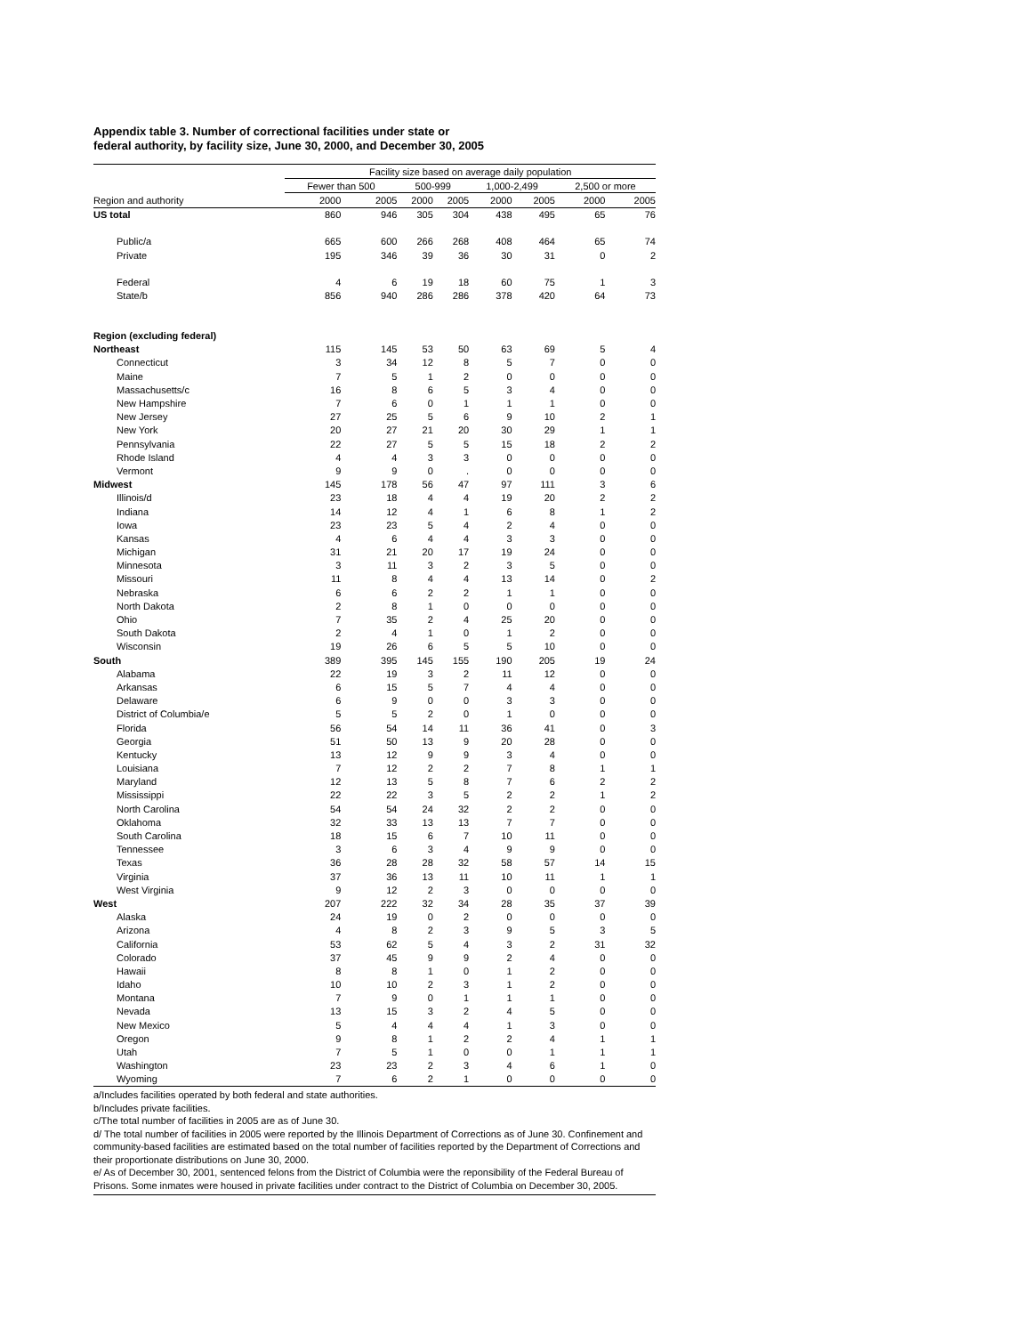Appendix table 3. Number of correctional facilities under state or
federal authority, by facility size, June 30, 2000, and December 30, 2005
| | Facility size based on average daily population | | | | | | | |
| --- | --- | --- | --- | --- | --- | --- | --- | --- |
| | Fewer than 500 | | 500-999 | | 1,000-2,499 | | 2,500 or more | |
| Region and authority | 2000 | 2005 | 2000 | 2005 | 2000 | 2005 | 2000 | 2005 |
| US total | 860 | 946 | 305 | 304 | 438 | 495 | 65 | 76 |
| Public/a | 665 | 600 | 266 | 268 | 408 | 464 | 65 | 74 |
| Private | 195 | 346 | 39 | 36 | 30 | 31 | 0 | 2 |
| Federal | 4 | 6 | 19 | 18 | 60 | 75 | 1 | 3 |
| State/b | 856 | 940 | 286 | 286 | 378 | 420 | 64 | 73 |
| Region (excluding federal) | | | | | | | | |
| Northeast | 115 | 145 | 53 | 50 | 63 | 69 | 5 | 4 |
| Connecticut | 3 | 34 | 12 | 8 | 5 | 7 | 0 | 0 |
| Maine | 7 | 5 | 1 | 2 | 0 | 0 | 0 | 0 |
| Massachusetts/c | 16 | 8 | 6 | 5 | 3 | 4 | 0 | 0 |
| New Hampshire | 7 | 6 | 0 | 1 | 1 | 1 | 0 | 0 |
| New Jersey | 27 | 25 | 5 | 6 | 9 | 10 | 2 | 1 |
| New York | 20 | 27 | 21 | 20 | 30 | 29 | 1 | 1 |
| Pennsylvania | 22 | 27 | 5 | 5 | 15 | 18 | 2 | 2 |
| Rhode Island | 4 | 4 | 3 | 3 | 0 | 0 | 0 | 0 |
| Vermont | 9 | 9 | 0 | . | 0 | 0 | 0 | 0 |
| Midwest | 145 | 178 | 56 | 47 | 97 | 111 | 3 | 6 |
| Illinois/d | 23 | 18 | 4 | 4 | 19 | 20 | 2 | 2 |
| Indiana | 14 | 12 | 4 | 1 | 6 | 8 | 1 | 2 |
| Iowa | 23 | 23 | 5 | 4 | 2 | 4 | 0 | 0 |
| Kansas | 4 | 6 | 4 | 4 | 3 | 3 | 0 | 0 |
| Michigan | 31 | 21 | 20 | 17 | 19 | 24 | 0 | 0 |
| Minnesota | 3 | 11 | 3 | 2 | 3 | 5 | 0 | 0 |
| Missouri | 11 | 8 | 4 | 4 | 13 | 14 | 0 | 2 |
| Nebraska | 6 | 6 | 2 | 2 | 1 | 1 | 0 | 0 |
| North Dakota | 2 | 8 | 1 | 0 | 0 | 0 | 0 | 0 |
| Ohio | 7 | 35 | 2 | 4 | 25 | 20 | 0 | 0 |
| South Dakota | 2 | 4 | 1 | 0 | 1 | 2 | 0 | 0 |
| Wisconsin | 19 | 26 | 6 | 5 | 5 | 10 | 0 | 0 |
| South | 389 | 395 | 145 | 155 | 190 | 205 | 19 | 24 |
| Alabama | 22 | 19 | 3 | 2 | 11 | 12 | 0 | 0 |
| Arkansas | 6 | 15 | 5 | 7 | 4 | 4 | 0 | 0 |
| Delaware | 6 | 9 | 0 | 0 | 3 | 3 | 0 | 0 |
| District of Columbia/e | 5 | 5 | 2 | 0 | 1 | 0 | 0 | 0 |
| Florida | 56 | 54 | 14 | 11 | 36 | 41 | 0 | 3 |
| Georgia | 51 | 50 | 13 | 9 | 20 | 28 | 0 | 0 |
| Kentucky | 13 | 12 | 9 | 9 | 3 | 4 | 0 | 0 |
| Louisiana | 7 | 12 | 2 | 2 | 7 | 8 | 1 | 1 |
| Maryland | 12 | 13 | 5 | 8 | 7 | 6 | 2 | 2 |
| Mississippi | 22 | 22 | 3 | 5 | 2 | 2 | 1 | 2 |
| North Carolina | 54 | 54 | 24 | 32 | 2 | 2 | 0 | 0 |
| Oklahoma | 32 | 33 | 13 | 13 | 7 | 7 | 0 | 0 |
| South Carolina | 18 | 15 | 6 | 7 | 10 | 11 | 0 | 0 |
| Tennessee | 3 | 6 | 3 | 4 | 9 | 9 | 0 | 0 |
| Texas | 36 | 28 | 28 | 32 | 58 | 57 | 14 | 15 |
| Virginia | 37 | 36 | 13 | 11 | 10 | 11 | 1 | 1 |
| West Virginia | 9 | 12 | 2 | 3 | 0 | 0 | 0 | 0 |
| West | 207 | 222 | 32 | 34 | 28 | 35 | 37 | 39 |
| Alaska | 24 | 19 | 0 | 2 | 0 | 0 | 0 | 0 |
| Arizona | 4 | 8 | 2 | 3 | 9 | 5 | 3 | 5 |
| California | 53 | 62 | 5 | 4 | 3 | 2 | 31 | 32 |
| Colorado | 37 | 45 | 9 | 9 | 2 | 4 | 0 | 0 |
| Hawaii | 8 | 8 | 1 | 0 | 1 | 2 | 0 | 0 |
| Idaho | 10 | 10 | 2 | 3 | 1 | 2 | 0 | 0 |
| Montana | 7 | 9 | 0 | 1 | 1 | 1 | 0 | 0 |
| Nevada | 13 | 15 | 3 | 2 | 4 | 5 | 0 | 0 |
| New Mexico | 5 | 4 | 4 | 4 | 1 | 3 | 0 | 0 |
| Oregon | 9 | 8 | 1 | 2 | 2 | 4 | 1 | 1 |
| Utah | 7 | 5 | 1 | 0 | 0 | 1 | 1 | 1 |
| Washington | 23 | 23 | 2 | 3 | 4 | 6 | 1 | 0 |
| Wyoming | 7 | 6 | 2 | 1 | 0 | 0 | 0 | 0 |
a/Includes facilities operated by both federal and state authorities.
b/Includes private facilities.
c/The total number of facilities in 2005 are as of June 30.
d/ The total number of facilities in 2005 were reported by the Illinois Department of Corrections as of June 30. Confinement and community-based facilities are estimated based on the total number of facilities reported by the Department of Corrections and their proportionate distributions on June 30, 2000.
e/ As of December 30, 2001, sentenced felons from the District of Columbia were the reponsibility of the Federal Bureau of Prisons. Some inmates were housed in private facilities under contract to the District of Columbia on December 30, 2005.